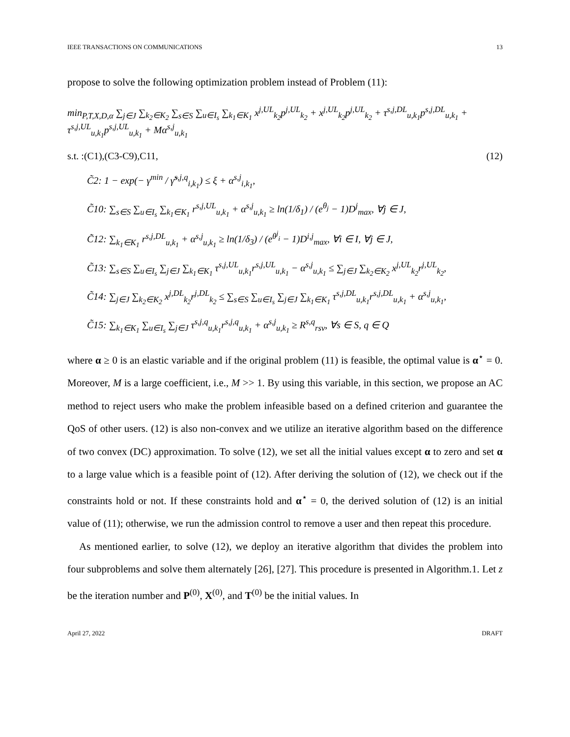IEEE TRANSACTIONS ON COMMUNICATIONS 13
propose to solve the following optimization problem instead of Problem (11):
min<sub>P,T,X,D,α</sub> ∑<sub>j∈J</sub> ∑<sub>k<sub>2</sub>∈K<sub>2</sub></sub> ∑<sub>s∈S</sub> ∑<sub>u∈I<sub>s</sub></sub> ∑<sub>k<sub>1</sub>∈K<sub>1</sub></sub> x<sup>j,UL</sup><sub>k<sub>2</sub></sub>p<sup>j,UL</sup><sub>k<sub>2</sub></sub> + x<sup>j,UL</sup><sub>k<sub>2</sub></sub>p<sup>j,UL</sup><sub>k<sub>2</sub></sub> + τ<sup>s,j,DL</sup><sub>u,k<sub>1</sub></sub>p<sup>s,j,DL</sup><sub>u,k<sub>1</sub></sub> + τ<sup>s,j,UL</sup><sub>u,k<sub>1</sub></sub>p<sup>s,j,UL</sup><sub>u,k<sub>1</sub></sub> + Mα<sup>s,j</sup><sub>u,k<sub>1</sub></sub>
s.t. :(C1),(C3-C9),C11, (12)
C̃2: 1 − exp(− γ<sup>min</sup> / γ̃<sup>s,j,q</sup><sub>i,k<sub>1</sub></sub>) ≤ ξ + α<sup>s,j</sup><sub>i,k<sub>1</sub></sub>,
C̃10: ∑<sub>s∈S</sub> ∑<sub>u∈I<sub>s</sub></sub> ∑<sub>k<sub>1</sub>∈K<sub>1</sub></sub> r<sup>s,j,UL</sup><sub>u,k<sub>1</sub></sub> + α<sup>s,j</sup><sub>u,k<sub>1</sub></sub> ≥ ln(1/δ<sub>1</sub>) / (e<sup>θ<sub>j</sub></sup> − 1)D<sup>j</sup><sub>max</sub>, ∀j ∈ J,
C̃12: ∑<sub>k<sub>1</sub>∈K<sub>1</sub></sub> r<sup>s,j,DL</sup><sub>u,k<sub>1</sub></sub> + α<sup>s,j</sup><sub>u,k<sub>1</sub></sub> ≥ ln(1/δ<sub>3</sub>) / (e<sup>θ<sup>j</sup><sub>i</sub></sup> − 1)D<sup>i,j</sup><sub>max</sub>, ∀i ∈ I, ∀j ∈ J,
C̃13: ∑<sub>s∈S</sub> ∑<sub>u∈I<sub>s</sub></sub> ∑<sub>j∈J</sub> ∑<sub>k<sub>1</sub>∈K<sub>1</sub></sub> τ<sup>s,j,UL</sup><sub>u,k<sub>1</sub></sub>r<sup>s,j,UL</sup><sub>u,k<sub>1</sub></sub> − α<sup>s,j</sup><sub>u,k<sub>1</sub></sub> ≤ ∑<sub>j∈J</sub> ∑<sub>k<sub>2</sub>∈K<sub>2</sub></sub> x<sup>j,UL</sup><sub>k<sub>2</sub></sub>r<sup>j,UL</sup><sub>k<sub>2</sub></sub>,
C̃14: ∑<sub>j∈J</sub> ∑<sub>k<sub>2</sub>∈K<sub>2</sub></sub> x<sup>j,DL</sup><sub>k<sub>2</sub></sub>r<sup>j,DL</sup><sub>k<sub>2</sub></sub> ≤ ∑<sub>s∈S</sub> ∑<sub>u∈I<sub>s</sub></sub> ∑<sub>j∈J</sub> ∑<sub>k<sub>1</sub>∈K<sub>1</sub></sub> τ<sup>s,j,DL</sup><sub>u,k<sub>1</sub></sub>r<sup>s,j,DL</sup><sub>u,k<sub>1</sub></sub> + α<sup>s,j</sup><sub>u,k<sub>1</sub></sub>,
C̃15: ∑<sub>k<sub>1</sub>∈K<sub>1</sub></sub> ∑<sub>u∈I<sub>s</sub></sub> ∑<sub>j∈J</sub> τ<sup>s,j,q</sup><sub>u,k<sub>1</sub></sub>r<sup>s,j,q</sup><sub>u,k<sub>1</sub></sub> + α<sup>s,j</sup><sub>u,k<sub>1</sub></sub> ≥ R<sup>s,q</sup><sub>rsv</sub>, ∀s ∈ S, q ∈ Q
where α ≥ 0 is an elastic variable and if the original problem (11) is feasible, the optimal value is α<sup>⋆</sup> = 0. Moreover, M is a large coefficient, i.e., M >> 1. By using this variable, in this section, we propose an AC method to reject users who make the problem infeasible based on a defined criterion and guarantee the QoS of other users. (12) is also non-convex and we utilize an iterative algorithm based on the difference of two convex (DC) approximation. To solve (12), we set all the initial values except α to zero and set α to a large value which is a feasible point of (12). After deriving the solution of (12), we check out if the constraints hold or not. If these constraints hold and α<sup>⋆</sup> = 0, the derived solution of (12) is an initial value of (11); otherwise, we run the admission control to remove a user and then repeat this procedure.
As mentioned earlier, to solve (12), we deploy an iterative algorithm that divides the problem into four subproblems and solve them alternately [26], [27]. This procedure is presented in Algorithm.1. Let z be the iteration number and P<sup>(0)</sup>, X<sup>(0)</sup>, and T<sup>(0)</sup> be the initial values. In
April 27, 2022 DRAFT